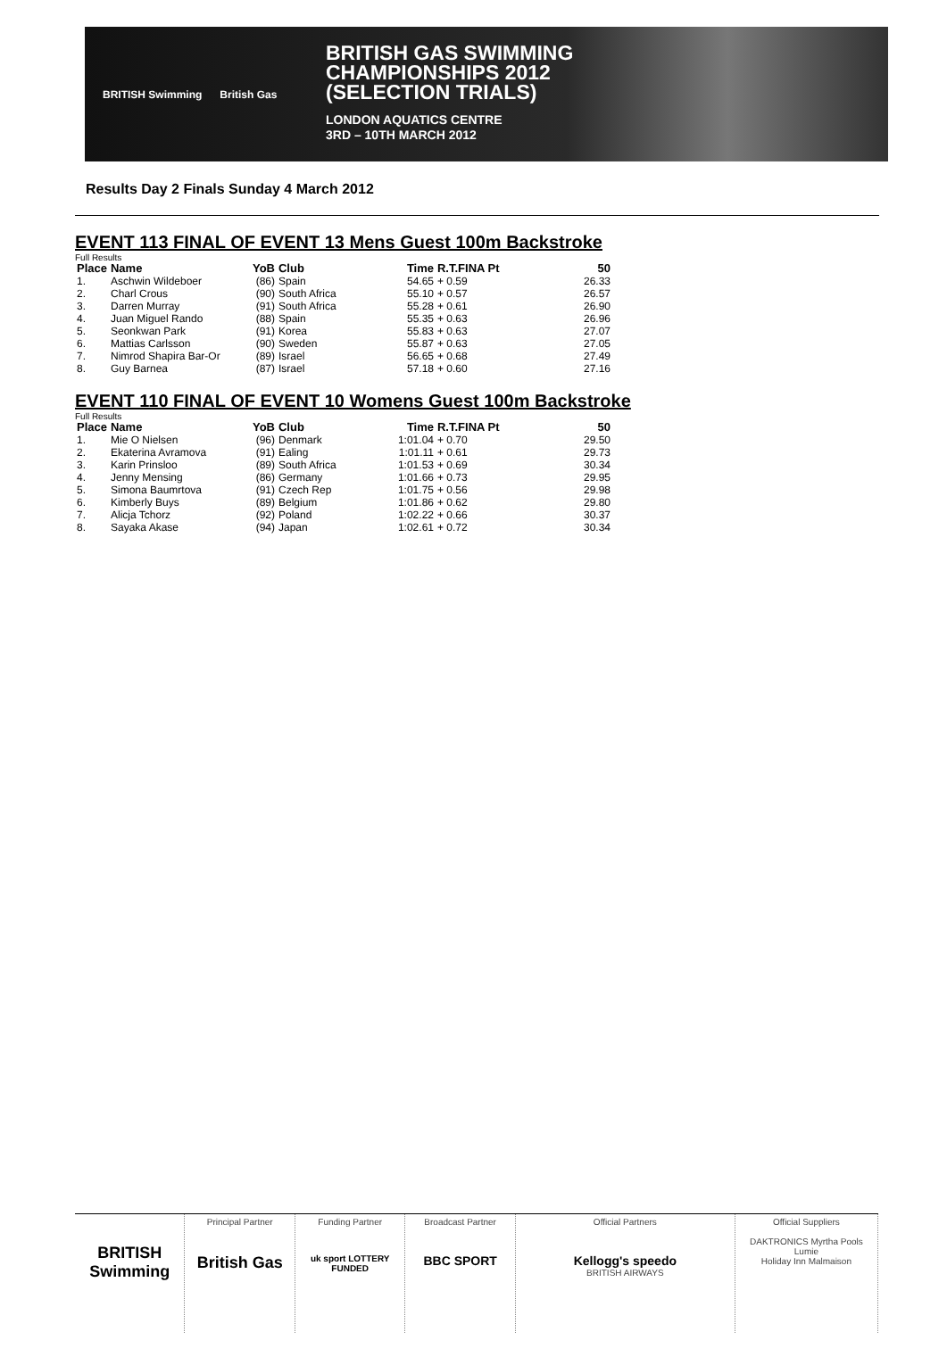BRITISH Swimming British Gas
BRITISH GAS SWIMMING
CHAMPIONSHIPS 2012
(SELECTION TRIALS)
LONDON AQUATICS CENTRE
3RD – 10TH MARCH 2012
Results Day 2 Finals Sunday 4 March 2012
EVENT 113 FINAL OF EVENT 13 Mens Guest 100m Backstroke
Full Results
| Place | Name | YoB | Club | Time | R.T.FINA Pt | 50 |
| --- | --- | --- | --- | --- | --- | --- |
| 1. | Aschwin Wildeboer | (86) | Spain | 54.65 | + 0.59 | 26.33 |
| 2. | Charl Crous | (90) | South Africa | 55.10 | + 0.57 | 26.57 |
| 3. | Darren Murray | (91) | South Africa | 55.28 | + 0.61 | 26.90 |
| 4. | Juan Miguel Rando | (88) | Spain | 55.35 | + 0.63 | 26.96 |
| 5. | Seonkwan Park | (91) | Korea | 55.83 | + 0.63 | 27.07 |
| 6. | Mattias Carlsson | (90) | Sweden | 55.87 | + 0.63 | 27.05 |
| 7. | Nimrod Shapira Bar-Or | (89) | Israel | 56.65 | + 0.68 | 27.49 |
| 8. | Guy Barnea | (87) | Israel | 57.18 | + 0.60 | 27.16 |
EVENT 110 FINAL OF EVENT 10 Womens Guest 100m Backstroke
Full Results
| Place | Name | YoB | Club | Time | R.T.FINA Pt | 50 |
| --- | --- | --- | --- | --- | --- | --- |
| 1. | Mie O Nielsen | (96) | Denmark | 1:01.04 | + 0.70 | 29.50 |
| 2. | Ekaterina Avramova | (91) | Ealing | 1:01.11 | + 0.61 | 29.73 |
| 3. | Karin Prinsloo | (89) | South Africa | 1:01.53 | + 0.69 | 30.34 |
| 4. | Jenny Mensing | (86) | Germany | 1:01.66 | + 0.73 | 29.95 |
| 5. | Simona Baumrtova | (91) | Czech Rep | 1:01.75 | + 0.56 | 29.98 |
| 6. | Kimberly Buys | (89) | Belgium | 1:01.86 | + 0.62 | 29.80 |
| 7. | Alicja Tchorz | (92) | Poland | 1:02.22 | + 0.66 | 30.37 |
| 8. | Sayaka Akase | (94) | Japan | 1:02.61 | + 0.72 | 30.34 |
BRITISH Swimming
Principal Partner
British Gas
Funding Partner
uk sport LOTTERY FUNDED
Broadcast Partner
BBC SPORT
Official Partners
Kellogg's speedo
BRITISH AIRWAYS
Official Suppliers
DAKTRONICS Myrtha Pools
Lumie
Holiday Inn Malmaison